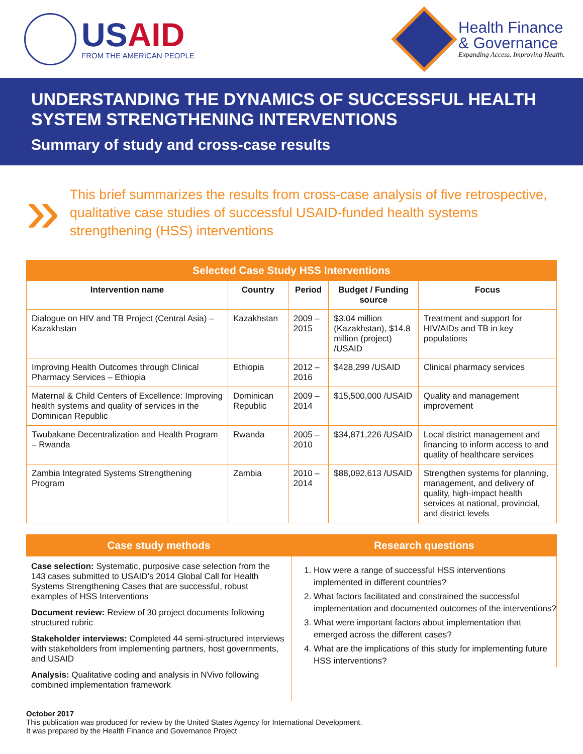USAID
FROM THE AMERICAN PEOPLE
Health Finance
& Governance
Expanding Access. Improving Health.
UNDERSTANDING THE DYNAMICS OF SUCCESSFUL HEALTH SYSTEM STRENGTHENING INTERVENTIONS
Summary of study and cross-case results
»
This brief summarizes the results from cross-case analysis of five retrospective, qualitative case studies of successful USAID-funded health systems strengthening (HSS) interventions
| Selected Case Study HSS Interventions | | | | |
| --- | --- | --- | --- | --- |
| Intervention name | Country | Period | Budget / Funding source | Focus |
| Dialogue on HIV and TB Project (Central Asia) – Kazakhstan | Kazakhstan | 2009 – 2015 | $3.04 million (Kazakhstan), $14.8 million (project) /USAID | Treatment and support for HIV/AIDs and TB in key populations |
| Improving Health Outcomes through Clinical Pharmacy Services – Ethiopia | Ethiopia | 2012 – 2016 | $428,299 /USAID | Clinical pharmacy services |
| Maternal & Child Centers of Excellence: Improving health systems and quality of services in the Dominican Republic | Dominican Republic | 2009 – 2014 | $15,500,000 /USAID | Quality and management improvement |
| Twubakane Decentralization and Health Program – Rwanda | Rwanda | 2005 – 2010 | $34,871,226 /USAID | Local district management and financing to inform access to and quality of healthcare services |
| Zambia Integrated Systems Strengthening Program | Zambia | 2010 – 2014 | $88,092,613 /USAID | Strengthen systems for planning, management, and delivery of quality, high-impact health services at national, provincial, and district levels |
Case study methods
Case selection: Systematic, purposive case selection from the 143 cases submitted to USAID’s 2014 Global Call for Health Systems Strengthening Cases that are successful, robust examples of HSS Interventions
Document review: Review of 30 project documents following structured rubric
Stakeholder interviews: Completed 44 semi-structured interviews with stakeholders from implementing partners, host governments, and USAID
Analysis: Qualitative coding and analysis in NVivo following combined implementation framework
Research questions
1. How were a range of successful HSS interventions implemented in different countries?
2. What factors facilitated and constrained the successful implementation and documented outcomes of the interventions?
3. What were important factors about implementation that emerged across the different cases?
4. What are the implications of this study for implementing future HSS interventions?
October 2017
This publication was produced for review by the United States Agency for International Development.
It was prepared by the Health Finance and Governance Project